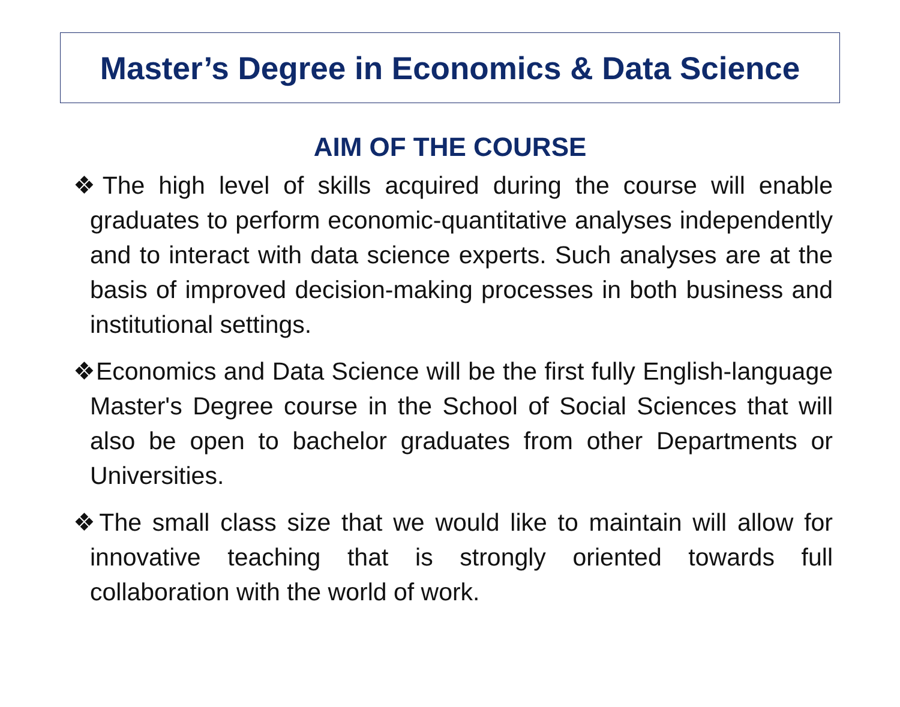Master’s Degree in Economics & Data Science
AIM OF THE COURSE
❖The high level of skills acquired during the course will enable graduates to perform economic-quantitative analyses independently and to interact with data science experts. Such analyses are at the basis of improved decision-making processes in both business and institutional settings.
❖Economics and Data Science will be the first fully English-language Master's Degree course in the School of Social Sciences that will also be open to bachelor graduates from other Departments or Universities.
❖The small class size that we would like to maintain will allow for innovative teaching that is strongly oriented towards full collaboration with the world of work.